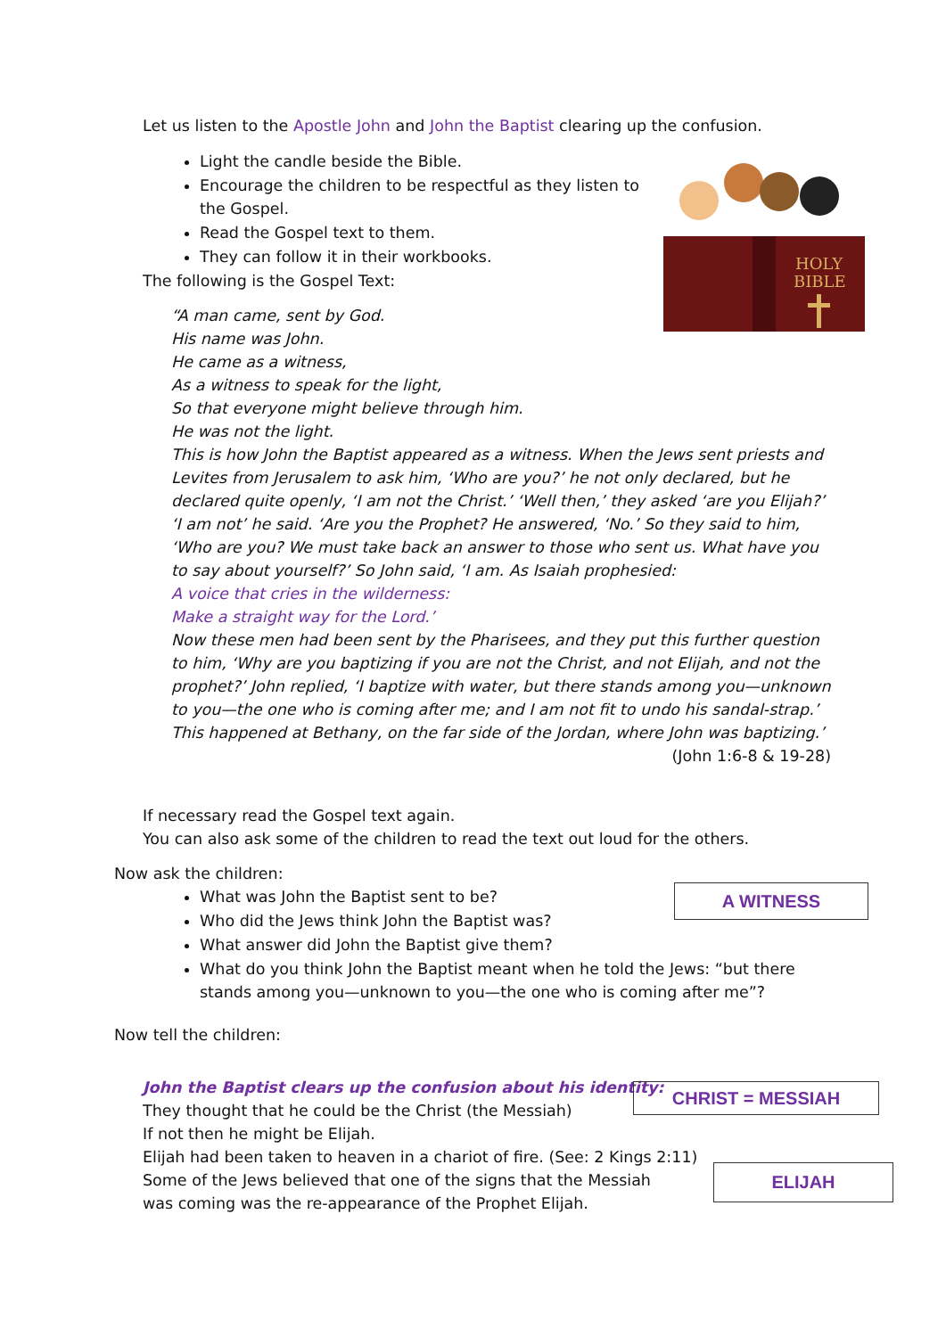Let us listen to the Apostle John and John the Baptist clearing up the confusion.
Light the candle beside the Bible.
Encourage the children to be respectful as they listen to the Gospel.
Read the Gospel text to them.
They can follow it in their workbooks.
The following is the Gospel Text:
HOLY
BIBLE
“A man came, sent by God.
His name was John.
He came as a witness,
As a witness to speak for the light,
So that everyone might believe through him.
He was not the light.
This is how John the Baptist appeared as a witness. When the Jews sent priests and Levites from Jerusalem to ask him, ‘Who are you?’ he not only declared, but he declared quite openly, ‘I am not the Christ.’ ‘Well then,’ they asked ‘are you Elijah?’ ‘I am not’ he said. ‘Are you the Prophet? He answered, ‘No.’ So they said to him, ‘Who are you? We must take back an answer to those who sent us. What have you to say about yourself?’ So John said, ‘I am. As Isaiah prophesied:
A voice that cries in the wilderness:
Make a straight way for the Lord.’
Now these men had been sent by the Pharisees, and they put this further question to him, ‘Why are you baptizing if you are not the Christ, and not Elijah, and not the prophet?’ John replied, ‘I baptize with water, but there stands among you—unknown to you—the one who is coming after me; and I am not fit to undo his sandal-strap.’
This happened at Bethany, on the far side of the Jordan, where John was baptizing.’
(John 1:6-8 & 19-28)
If necessary read the Gospel text again.
You can also ask some of the children to read the text out loud for the others.
Now ask the children:
What was John the Baptist sent to be?
Who did the Jews think John the Baptist was?
What answer did John the Baptist give them?
What do you think John the Baptist meant when he told the Jews: “but there stands among you—unknown to you—the one who is coming after me”?
Now tell the children:
A WITNESS
John the Baptist clears up the confusion about his identity:
They thought that he could be the Christ (the Messiah)
If not then he might be Elijah.
Elijah had been taken to heaven in a chariot of fire. (See: 2 Kings 2:11)
Some of the Jews believed that one of the signs that the Messiah
was coming was the re-appearance of the Prophet Elijah.
CHRIST = MESSIAH
ELIJAH